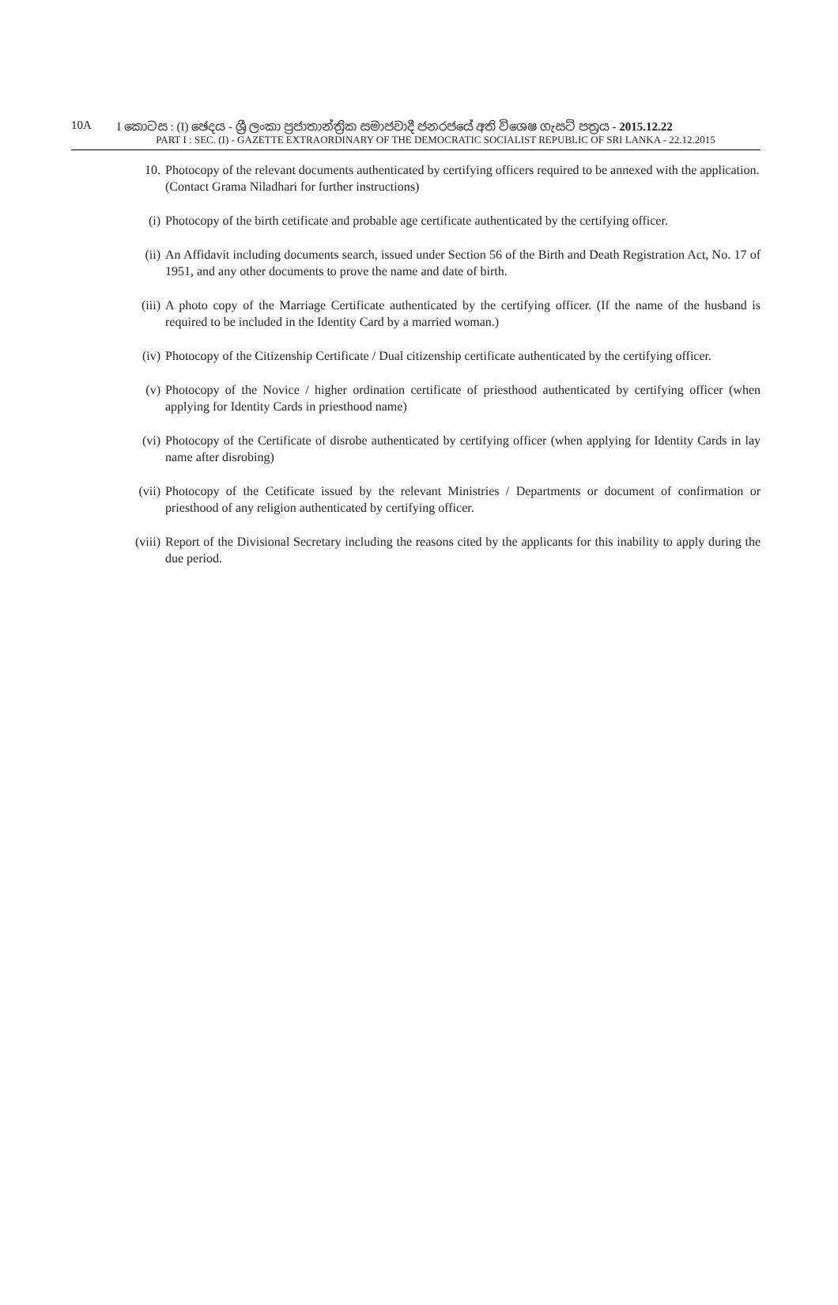10A I කොටස : (I) ඡෙදය - ශ්‍රී ලංකා ප්‍රජාතාන්ත්‍රික සමාජවාදී ජනරජයේ අති විශෙෂ ගැසට් පත්‍රය - 2015.12.22
PART I : SEC. (I) - GAZETTE EXTRAORDINARY OF THE DEMOCRATIC SOCIALIST REPUBLIC OF SRI LANKA - 22.12.2015
10. Photocopy of the relevant documents authenticated by certifying officers required to be annexed with the application.
(Contact Grama Niladhari for further instructions)
(i) Photocopy of the birth cetificate and probable age certificate authenticated by the certifying officer.
(ii) An Affidavit including documents search, issued under Section 56 of the Birth and Death Registration Act, No. 17 of 1951, and any other documents to prove the name and date of birth.
(iii) A photo copy of the Marriage Certificate authenticated by the certifying officer. (If the name of the husband is required to be included in the Identity Card by a married woman.)
(iv) Photocopy of the Citizenship Certificate / Dual citizenship certificate authenticated by the certifying officer.
(v) Photocopy of the Novice / higher ordination certificate of priesthood authenticated by certifying officer (when applying for Identity Cards in priesthood name)
(vi) Photocopy of the Certificate of disrobe authenticated by certifying officer (when applying for Identity Cards in lay name after disrobing)
(vii) Photocopy of the Cetificate issued by the relevant Ministries / Departments or document of confirmation or priesthood of any religion authenticated by certifying officer.
(viii) Report of the Divisional Secretary including the reasons cited by the applicants for this inability to apply during the due period.